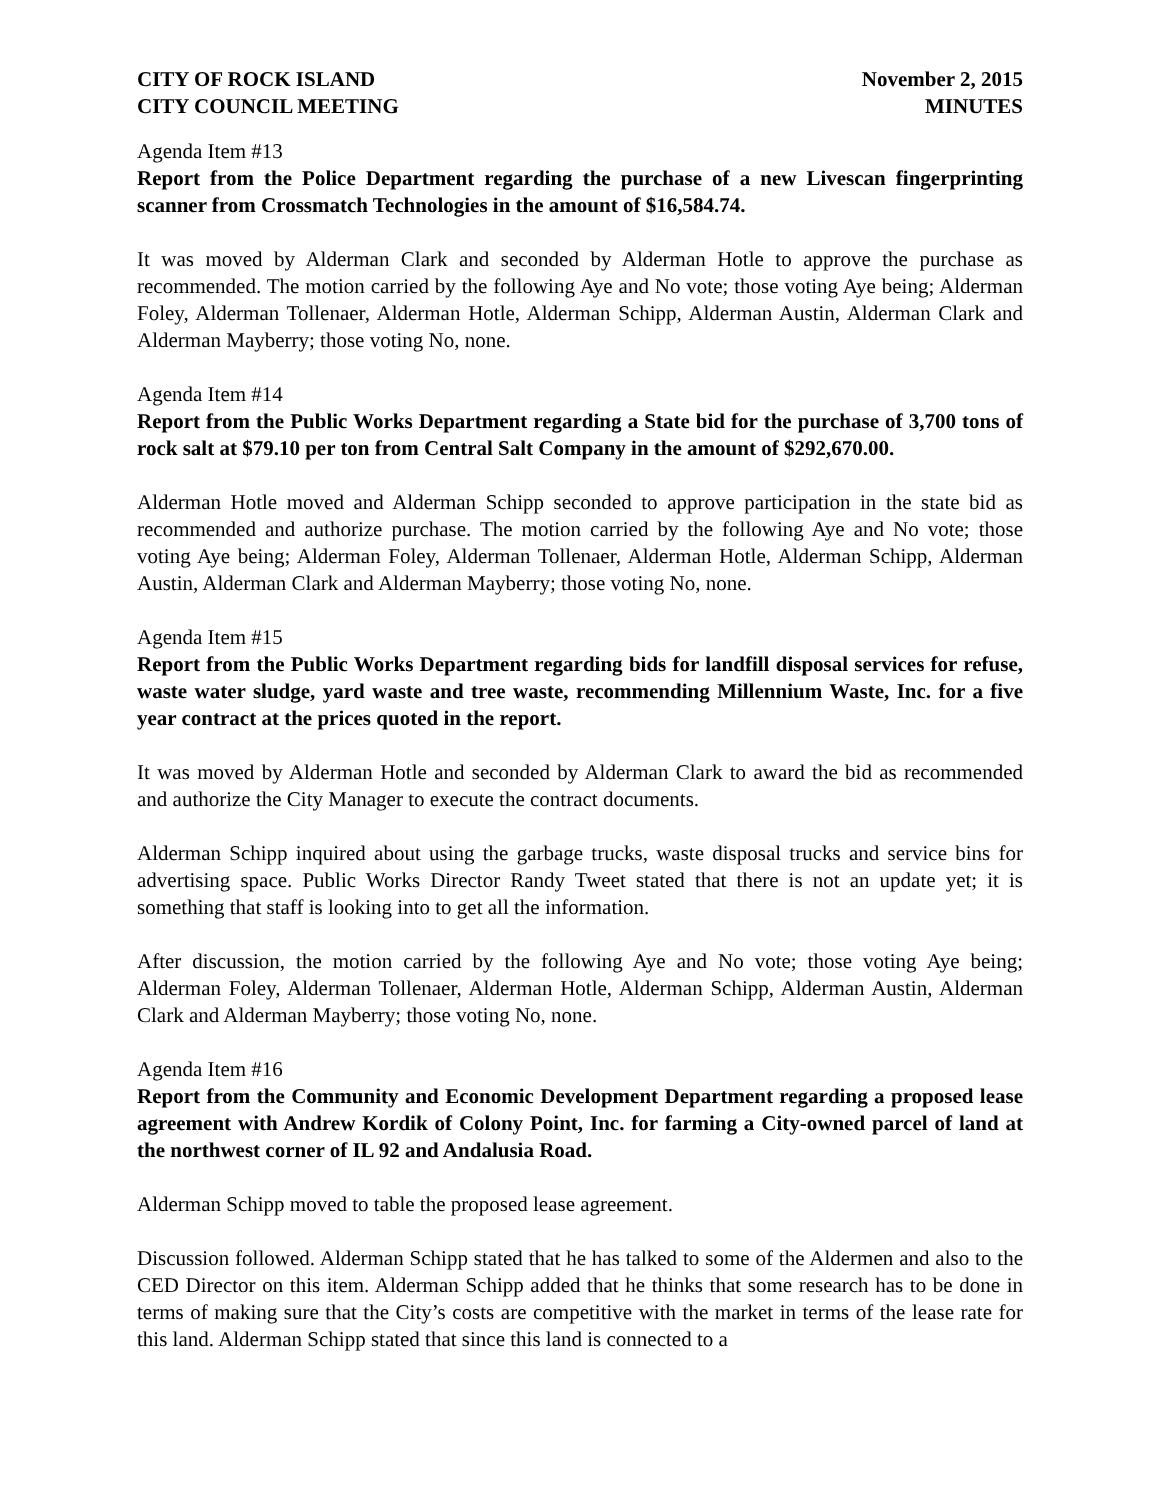CITY OF ROCK ISLAND
CITY COUNCIL MEETING
November 2, 2015
MINUTES
Agenda Item #13
Report from the Police Department regarding the purchase of a new Livescan fingerprinting scanner from Crossmatch Technologies in the amount of $16,584.74.
It was moved by Alderman Clark and seconded by Alderman Hotle to approve the purchase as recommended. The motion carried by the following Aye and No vote; those voting Aye being; Alderman Foley, Alderman Tollenaer, Alderman Hotle, Alderman Schipp, Alderman Austin, Alderman Clark and Alderman Mayberry; those voting No, none.
Agenda Item #14
Report from the Public Works Department regarding a State bid for the purchase of 3,700 tons of rock salt at $79.10 per ton from Central Salt Company in the amount of $292,670.00.
Alderman Hotle moved and Alderman Schipp seconded to approve participation in the state bid as recommended and authorize purchase. The motion carried by the following Aye and No vote; those voting Aye being; Alderman Foley, Alderman Tollenaer, Alderman Hotle, Alderman Schipp, Alderman Austin, Alderman Clark and Alderman Mayberry; those voting No, none.
Agenda Item #15
Report from the Public Works Department regarding bids for landfill disposal services for refuse, waste water sludge, yard waste and tree waste, recommending Millennium Waste, Inc. for a five year contract at the prices quoted in the report.
It was moved by Alderman Hotle and seconded by Alderman Clark to award the bid as recommended and authorize the City Manager to execute the contract documents.
Alderman Schipp inquired about using the garbage trucks, waste disposal trucks and service bins for advertising space. Public Works Director Randy Tweet stated that there is not an update yet; it is something that staff is looking into to get all the information.
After discussion, the motion carried by the following Aye and No vote; those voting Aye being; Alderman Foley, Alderman Tollenaer, Alderman Hotle, Alderman Schipp, Alderman Austin, Alderman Clark and Alderman Mayberry; those voting No, none.
Agenda Item #16
Report from the Community and Economic Development Department regarding a proposed lease agreement with Andrew Kordik of Colony Point, Inc. for farming a City-owned parcel of land at the northwest corner of IL 92 and Andalusia Road.
Alderman Schipp moved to table the proposed lease agreement.
Discussion followed. Alderman Schipp stated that he has talked to some of the Aldermen and also to the CED Director on this item. Alderman Schipp added that he thinks that some research has to be done in terms of making sure that the City’s costs are competitive with the market in terms of the lease rate for this land. Alderman Schipp stated that since this land is connected to a